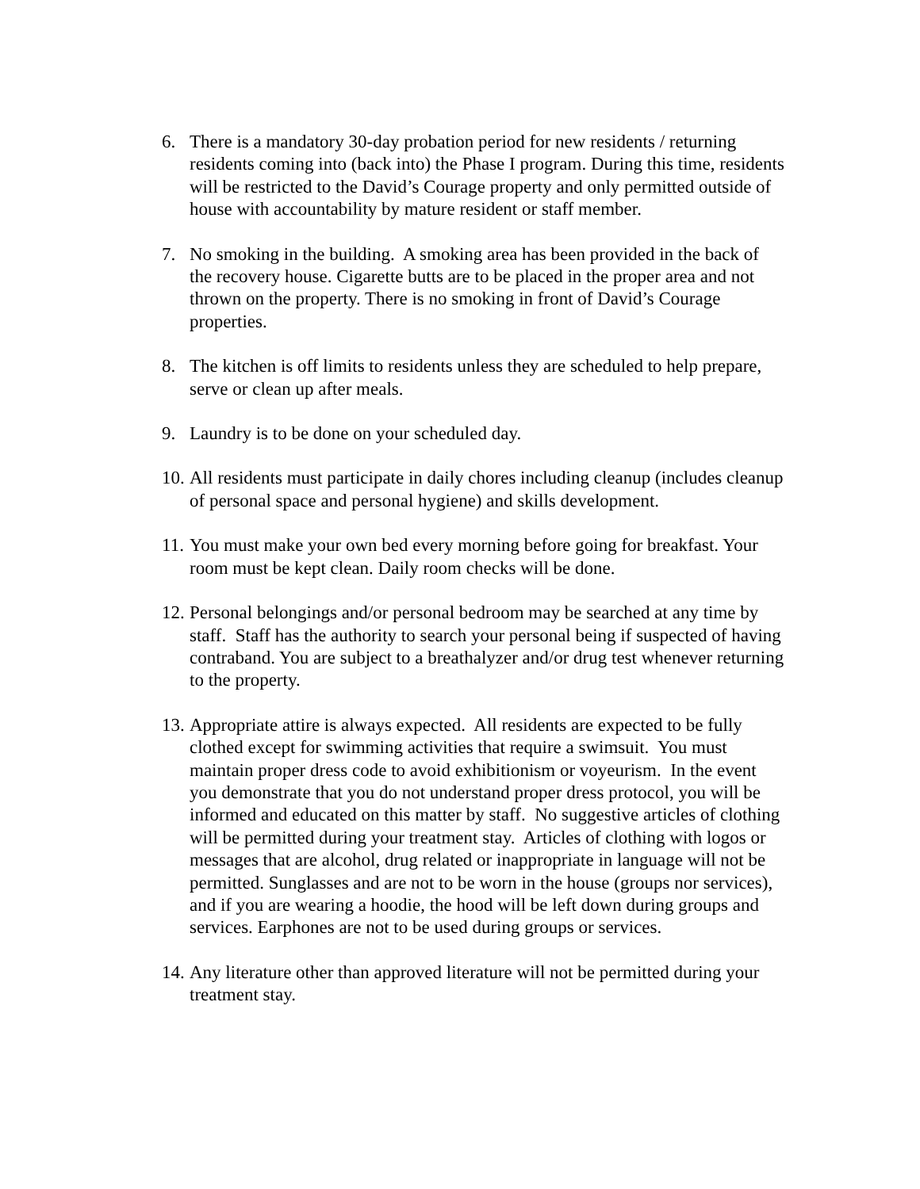6. There is a mandatory 30-day probation period for new residents / returning residents coming into (back into) the Phase I program. During this time, residents will be restricted to the David’s Courage property and only permitted outside of house with accountability by mature resident or staff member.
7. No smoking in the building. A smoking area has been provided in the back of the recovery house. Cigarette butts are to be placed in the proper area and not thrown on the property. There is no smoking in front of David’s Courage properties.
8. The kitchen is off limits to residents unless they are scheduled to help prepare, serve or clean up after meals.
9. Laundry is to be done on your scheduled day.
10.
All residents must participate in daily chores including cleanup (includes cleanup of personal space and personal hygiene) and skills development.
11.
You must make your own bed every morning before going for breakfast. Your room must be kept clean. Daily room checks will be done.
12.
Personal belongings and/or personal bedroom may be searched at any time by staff. Staff has the authority to search your personal being if suspected of having contraband. You are subject to a breathalyzer and/or drug test whenever returning to the property.
13.
Appropriate attire is always expected. All residents are expected to be fully clothed except for swimming activities that require a swimsuit. You must maintain proper dress code to avoid exhibitionism or voyeurism. In the event you demonstrate that you do not understand proper dress protocol, you will be informed and educated on this matter by staff. No suggestive articles of clothing will be permitted during your treatment stay. Articles of clothing with logos or messages that are alcohol, drug related or inappropriate in language will not be permitted. Sunglasses and are not to be worn in the house (groups nor services), and if you are wearing a hoodie, the hood will be left down during groups and services. Earphones are not to be used during groups or services.
14.
Any literature other than approved literature will not be permitted during your treatment stay.